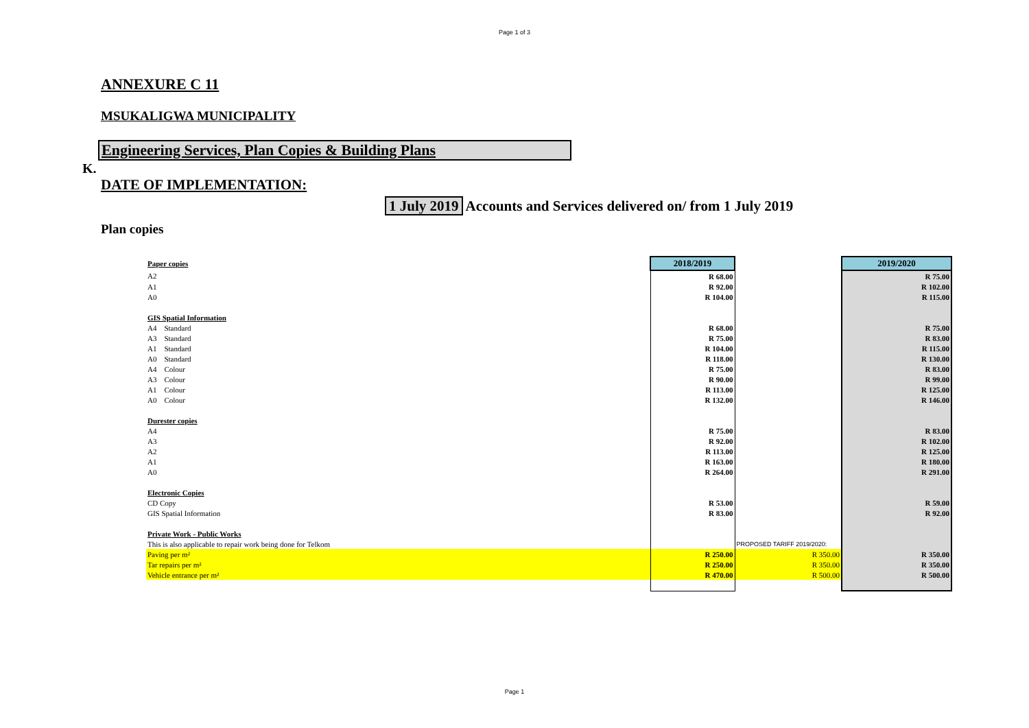Page 1 of 3
ANNEXURE C 11
MSUKALIGWA MUNICIPALITY
Engineering Services, Plan Copies & Building Plans
K.
DATE OF IMPLEMENTATION:
1 July 2019 Accounts and Services delivered on/ from 1 July 2019
Plan copies
| Paper copies | 2018/2019 | | 2019/2020 |
| A2 | R 68.00 | | R 75.00 |
| A1 | R 92.00 | | R 102.00 |
| A0 | R 104.00 | | R 115.00 |
| GIS Spatial Information | | | |
| A4 Standard | R 68.00 | | R 75.00 |
| A3 Standard | R 75.00 | | R 83.00 |
| A1 Standard | R 104.00 | | R 115.00 |
| A0 Standard | R 118.00 | | R 130.00 |
| A4 Colour | R 75.00 | | R 83.00 |
| A3 Colour | R 90.00 | | R 99.00 |
| A1 Colour | R 113.00 | | R 125.00 |
| A0 Colour | R 132.00 | | R 146.00 |
| Durester copies | | | |
| A4 | R 75.00 | | R 83.00 |
| A3 | R 92.00 | | R 102.00 |
| A2 | R 113.00 | | R 125.00 |
| A1 | R 163.00 | | R 180.00 |
| A0 | R 264.00 | | R 291.00 |
| Electronic Copies | | | |
| CD Copy | R 53.00 | | R 59.00 |
| GIS Spatial Information | R 83.00 | | R 92.00 |
| Private Work - Public Works | | | |
| This is also applicable to repair work being done for Telkom | | PROPOSED TARIFF 2019/2020: | |
| Paving per m² | R 250.00 | R 350.00 | R 350.00 |
| Tar repairs per m² | R 250.00 | R 350.00 | R 350.00 |
| Vehicle entrance per m² | R 470.00 | R 500.00 | R 500.00 |
Page 1